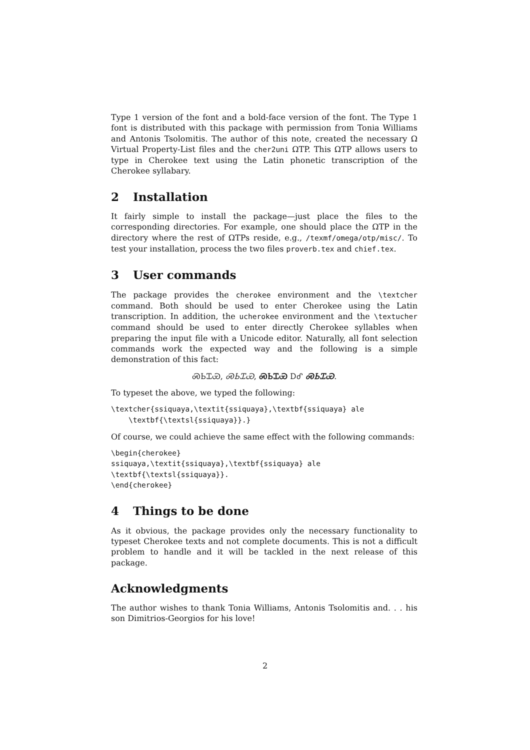Type 1 version of the font and a bold-face version of the font. The Type 1 font is distributed with this package with permission from Tonia Williams and Antonis Tsolomitis. The author of this note, created the necessary Ω Virtual Property-List files and the cher2uni ΩTP. This ΩTP allows users to type in Cherokee text using the Latin phonetic transcription of the Cherokee syllabary.
2 Installation
It fairly simple to install the package—just place the files to the corresponding directories. For example, one should place the ΩTP in the directory where the rest of ΩTPs reside, e.g., /texmf/omega/otp/misc/. To test your installation, process the two files proverb.tex and chief.tex.
3 User commands
The package provides the cherokee environment and the \textcher command. Both should be used to enter Cherokee using the Latin transcription. In addition, the ucherokee environment and the \textucher command should be used to enter directly Cherokee syllables when preparing the input file with a Unicode editor. Naturally, all font selection commands work the expected way and the following is a simple demonstration of this fact:
ᏍᏏᏆᏯ, ᏍᏏᏆᏯ, ᏍᏏᏆᏯ ᎠᎴ ᏍᏏᏆᏯ.
To typeset the above, we typed the following:
\textcher{ssiquaya,\textit{ssiquaya},\textbf{ssiquaya} ale
    \textbf{\textsl{ssiquaya}}.}
Of course, we could achieve the same effect with the following commands:
\begin{cherokee}
ssiquaya,\textit{ssiquaya},\textbf{ssiquaya} ale
\textbf{\textsl{ssiquaya}}.
\end{cherokee}
4 Things to be done
As it obvious, the package provides only the necessary functionality to typeset Cherokee texts and not complete documents. This is not a difficult problem to handle and it will be tackled in the next release of this package.
Acknowledgments
The author wishes to thank Tonia Williams, Antonis Tsolomitis and. . . his son Dimitrios-Georgios for his love!
2